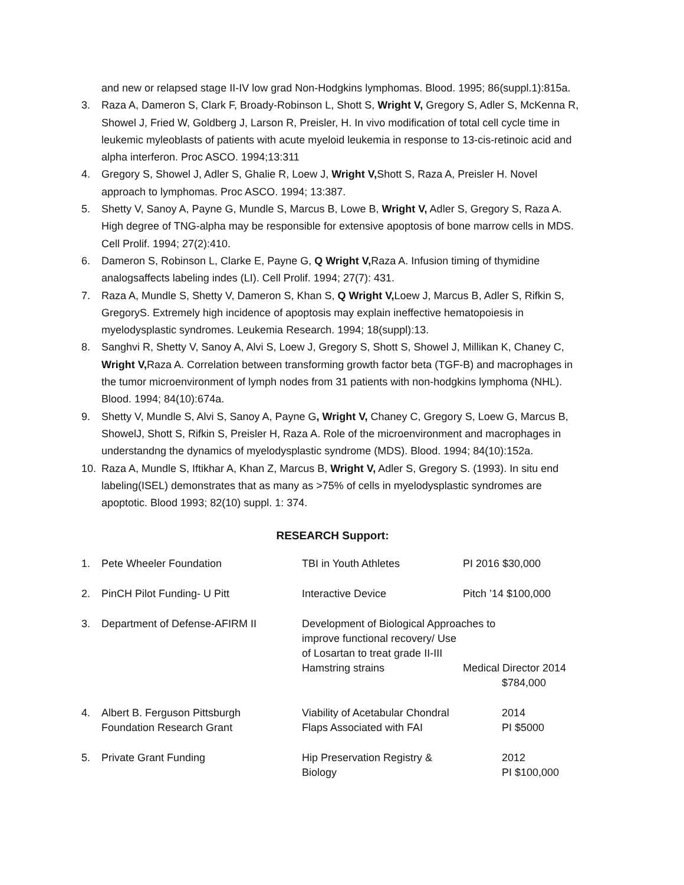and new or relapsed stage II-IV low grad Non-Hodgkins lymphomas. Blood. 1995; 86(suppl.1):815a.
3. Raza A, Dameron S, Clark F, Broady-Robinson L, Shott S, Wright V, Gregory S, Adler S, McKenna R, Showel J, Fried W, Goldberg J, Larson R, Preisler, H. In vivo modification of total cell cycle time in leukemic myleoblasts of patients with acute myeloid leukemia in response to 13-cis-retinoic acid and alpha interferon. Proc ASCO. 1994;13:311
4. Gregory S, Showel J, Adler S, Ghalie R, Loew J, Wright V, Shott S, Raza A, Preisler H. Novel approach to lymphomas. Proc ASCO. 1994; 13:387.
5. Shetty V, Sanoy A, Payne G, Mundle S, Marcus B, Lowe B, Wright V, Adler S, Gregory S, Raza A. High degree of TNG-alpha may be responsible for extensive apoptosis of bone marrow cells in MDS. Cell Prolif. 1994; 27(2):410.
6. Dameron S, Robinson L, Clarke E, Payne G, Q Wright V, Raza A. Infusion timing of thymidine analogsaffects labeling indes (LI). Cell Prolif. 1994; 27(7): 431.
7. Raza A, Mundle S, Shetty V, Dameron S, Khan S, Q Wright V, Loew J, Marcus B, Adler S, Rifkin S, GregoryS. Extremely high incidence of apoptosis may explain ineffective hematopoiesis in myelodysplastic syndromes. Leukemia Research. 1994; 18(suppl):13.
8. Sanghvi R, Shetty V, Sanoy A, Alvi S, Loew J, Gregory S, Shott S, Showel J, Millikan K, Chaney C, Wright V, Raza A. Correlation between transforming growth factor beta (TGF-B) and macrophages in the tumor microenvironment of lymph nodes from 31 patients with non-hodgkins lymphoma (NHL). Blood. 1994; 84(10):674a.
9. Shetty V, Mundle S, Alvi S, Sanoy A, Payne G, Wright V, Chaney C, Gregory S, Loew G, Marcus B, ShowelJ, Shott S, Rifkin S, Preisler H, Raza A. Role of the microenvironment and macrophages in understandng the dynamics of myelodysplastic syndrome (MDS). Blood. 1994; 84(10):152a.
10. Raza A, Mundle S, Iftikhar A, Khan Z, Marcus B, Wright V, Adler S, Gregory S. (1993). In situ end labeling(ISEL) demonstrates that as many as >75% of cells in myelodysplastic syndromes are apoptotic. Blood 1993; 82(10) suppl. 1: 374.
RESEARCH Support:
| 1. | Pete Wheeler Foundation | TBI in Youth Athletes | PI 2016 $30,000 |
| 2. | PinCH Pilot Funding- U Pitt | Interactive Device | Pitch ’14 $100,000 |
| 3. | Department of Defense-AFIRM II | Development of Biological Approaches to improve functional recovery/ Use of Losartan to treat grade II-III | |
| | | Hamstring strains | Medical Director 2014 $784,000 |
| 4. | Albert B. Ferguson Pittsburgh Foundation Research Grant | Viability of Acetabular Chondral Flaps Associated with FAI | 2014 PI $5000 |
| 5. | Private Grant Funding | Hip Preservation Registry & Biology | 2012 PI $100,000 |